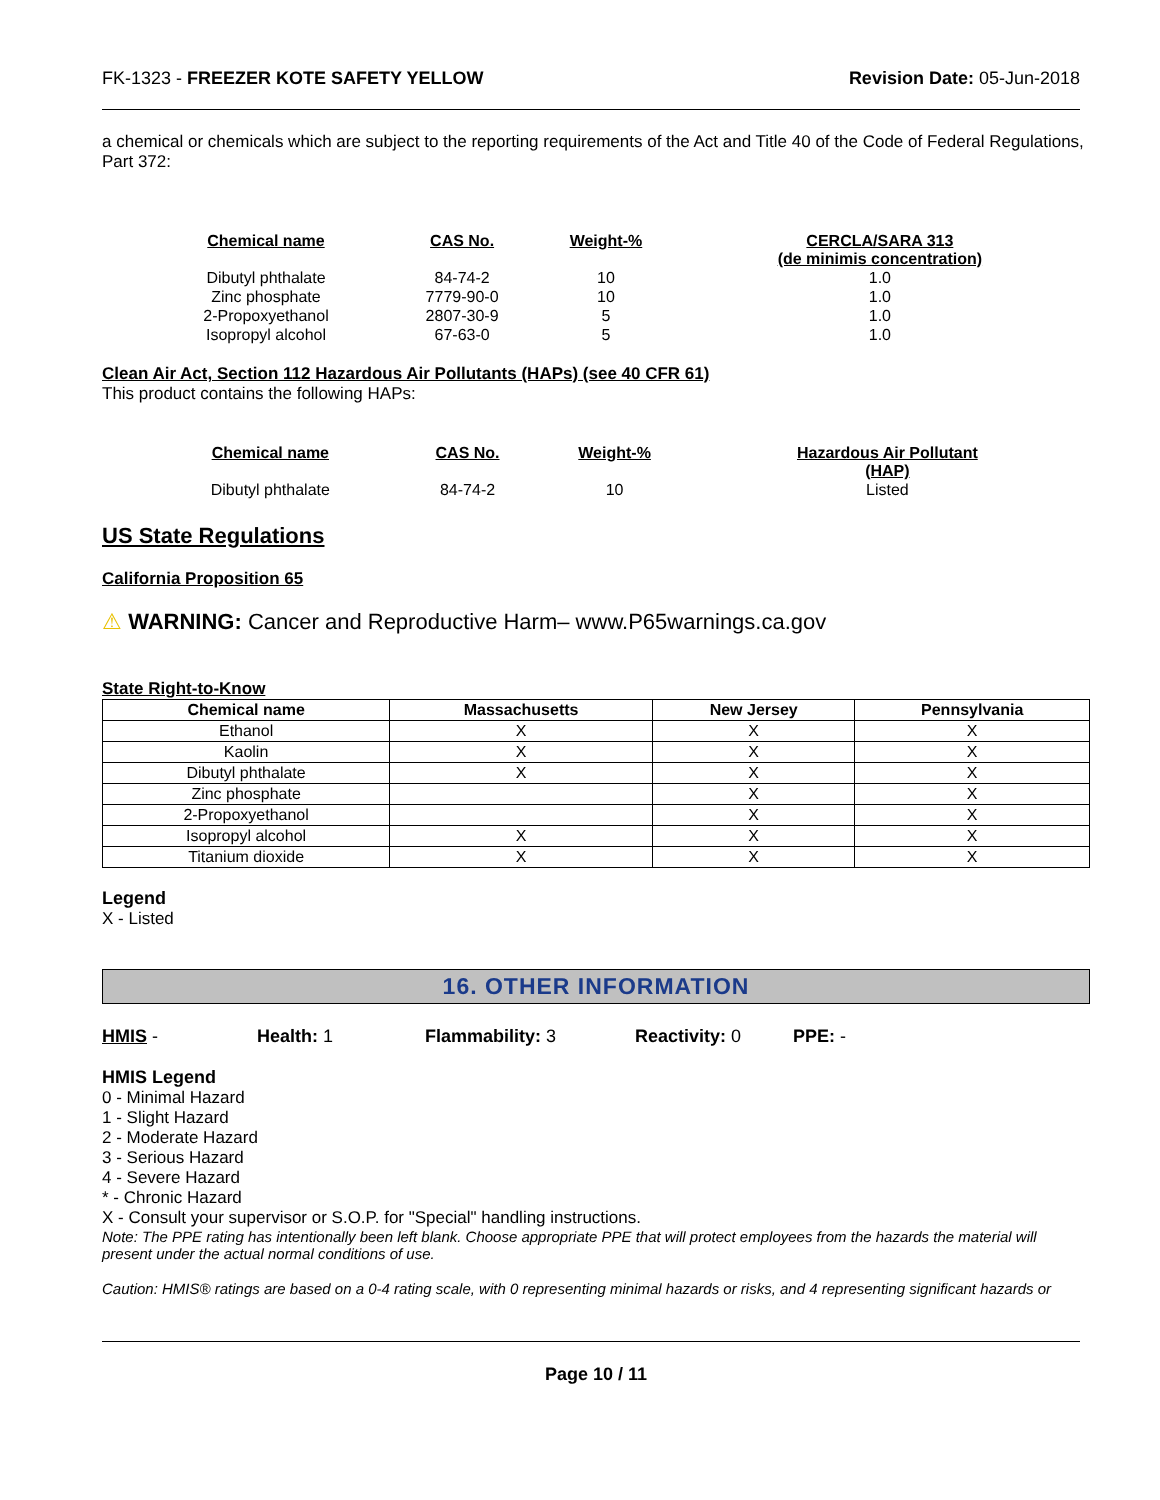FK-1323 - FREEZER KOTE SAFETY YELLOW Revision Date: 05-Jun-2018
a chemical or chemicals which are subject to the reporting requirements of the Act and Title 40 of the Code of Federal Regulations, Part 372:
| Chemical name | CAS No. | Weight-% | CERCLA/SARA 313 (de minimis concentration) |
| --- | --- | --- | --- |
| Dibutyl phthalate | 84-74-2 | 10 | 1.0 |
| Zinc phosphate | 7779-90-0 | 10 | 1.0 |
| 2-Propoxyethanol | 2807-30-9 | 5 | 1.0 |
| Isopropyl alcohol | 67-63-0 | 5 | 1.0 |
Clean Air Act, Section 112 Hazardous Air Pollutants (HAPs) (see 40 CFR 61)
This product contains the following HAPs:
| Chemical name | CAS No. | Weight-% | Hazardous Air Pollutant (HAP) |
| --- | --- | --- | --- |
| Dibutyl phthalate | 84-74-2 | 10 | Listed |
US State Regulations
California Proposition 65
⚠ WARNING: Cancer and Reproductive Harm– www.P65warnings.ca.gov
State Right-to-Know
| Chemical name | Massachusetts | New Jersey | Pennsylvania |
| --- | --- | --- | --- |
| Ethanol | X | X | X |
| Kaolin | X | X | X |
| Dibutyl phthalate | X | X | X |
| Zinc phosphate | | X | X |
| 2-Propoxyethanol | | X | X |
| Isopropyl alcohol | X | X | X |
| Titanium dioxide | X | X | X |
Legend
X - Listed
16. OTHER INFORMATION
HMIS - Health: 1 Flammability: 3 Reactivity: 0 PPE: -
HMIS Legend
0 - Minimal Hazard
1 - Slight Hazard
2 - Moderate Hazard
3 - Serious Hazard
4 - Severe Hazard
* - Chronic Hazard
X - Consult your supervisor or S.O.P. for "Special" handling instructions.
Note: The PPE rating has intentionally been left blank. Choose appropriate PPE that will protect employees from the hazards the material will present under the actual normal conditions of use.
Caution: HMIS® ratings are based on a 0-4 rating scale, with 0 representing minimal hazards or risks, and 4 representing significant hazards or
Page 10 / 11